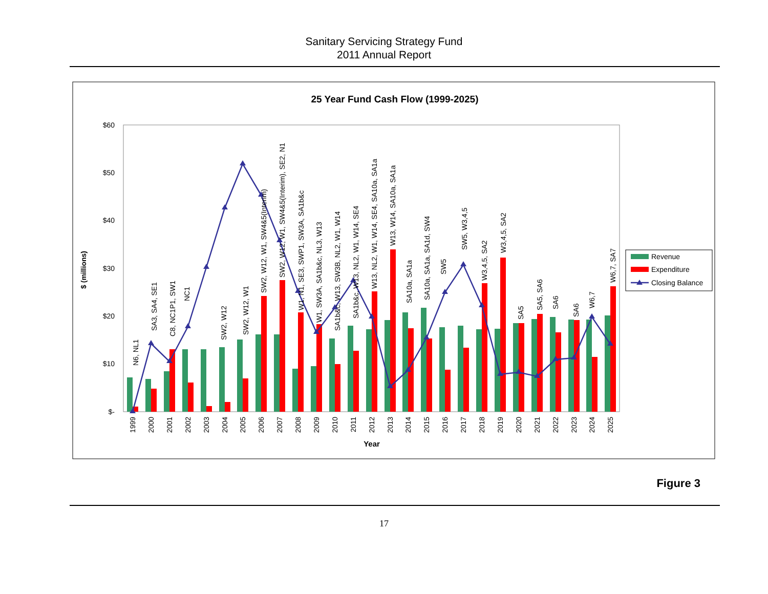Sanitary Servicing Strategy Fund
2011 Annual Report
25 Year Fund Cash Flow (1999-2025)
$60
$50
$40
$30
$20
$10
$-
$ (millions)
N6, NL1
SA3, SA4, SE1
C8, NC1P1, SW1
NC1
SW2, W12
SW2, W12, W1
SW2, W12, W1, SW4&5(Interim)
SW2, W12, W1, SW4&5(Interim), SE2, N1
W1, N1, SE3, SWP1, SW3A, SA1b&c
W1, SW3A, SA1b&c, NL3, W13
SA1b&c, W13, SW3B, NL2, W1, W14
SA1b&c, W13, NL2, W1, W14, SE4
W13, NL2, W1, W14, SE4, SA10a, SA1a
W13, W14, SA10a, SA1a
SA10a, SA1a
SA10a, SA1a, SA1d, SW4
SW5
SW5, W3,4,5
W3,4,5, SA2
W3,4,5, SA2
SA5
SA5, SA6
SA6
SA6
W6,7
W6,7, SA7
1999
2000
2001
2002
2003
2004
2005
2006
2007
2008
2009
2010
2011
2012
2013
2014
2015
2016
2017
2018
2019
2020
2021
2022
2023
2024
2025
Year
Revenue
Expenditure
Closing Balance
Figure 3
17